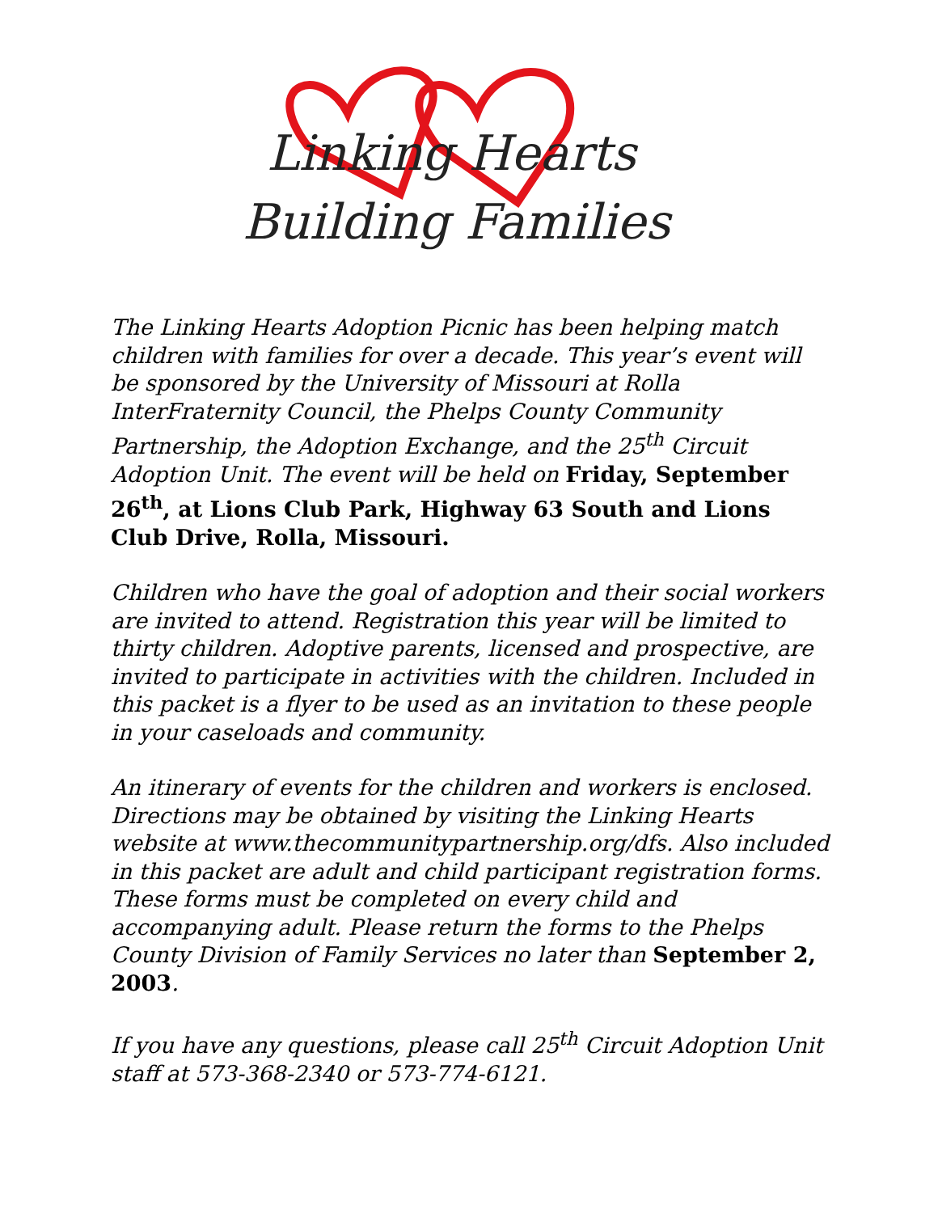Linking Hearts
Building Families
The Linking Hearts Adoption Picnic has been helping match children with families for over a decade. This year’s event will be sponsored by the University of Missouri at Rolla InterFraternity Council, the Phelps County Community Partnership, the Adoption Exchange, and the 25<sup>th</sup> Circuit Adoption Unit. The event will be held on Friday, September 26<sup>th</sup>, at Lions Club Park, Highway 63 South and Lions Club Drive, Rolla, Missouri.
Children who have the goal of adoption and their social workers are invited to attend. Registration this year will be limited to thirty children. Adoptive parents, licensed and prospective, are invited to participate in activities with the children. Included in this packet is a flyer to be used as an invitation to these people in your caseloads and community.
An itinerary of events for the children and workers is enclosed. Directions may be obtained by visiting the Linking Hearts website at www.thecommunitypartnership.org/dfs. Also included in this packet are adult and child participant registration forms. These forms must be completed on every child and accompanying adult. Please return the forms to the Phelps County Division of Family Services no later than September 2, 2003.
If you have any questions, please call 25<sup>th</sup> Circuit Adoption Unit staff at 573-368-2340 or 573-774-6121.